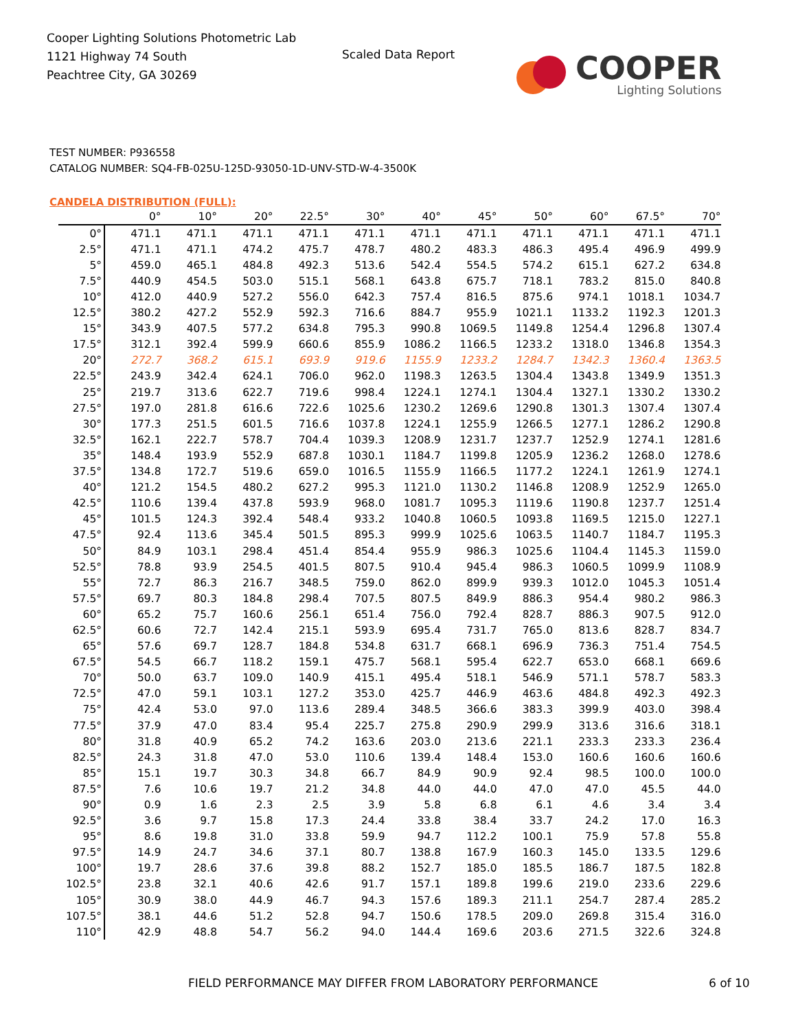Cooper Lighting Solutions Photometric Lab
1121 Highway 74 South
Peachtree City, GA 30269
Scaled Data Report
COOPER
Lighting Solutions
TEST NUMBER: P936558
CATALOG NUMBER: SQ4-FB-025U-125D-93050-1D-UNV-STD-W-4-3500K
CANDELA DISTRIBUTION (FULL):
| | 0° | 10° | 20° | 22.5° | 30° | 40° | 45° | 50° | 60° | 67.5° | 70° |
| --- | --- | --- | --- | --- | --- | --- | --- | --- | --- | --- | --- |
| 0° | 471.1 | 471.1 | 471.1 | 471.1 | 471.1 | 471.1 | 471.1 | 471.1 | 471.1 | 471.1 | 471.1 |
| 2.5° | 471.1 | 471.1 | 474.2 | 475.7 | 478.7 | 480.2 | 483.3 | 486.3 | 495.4 | 496.9 | 499.9 |
| 5° | 459.0 | 465.1 | 484.8 | 492.3 | 513.6 | 542.4 | 554.5 | 574.2 | 615.1 | 627.2 | 634.8 |
| 7.5° | 440.9 | 454.5 | 503.0 | 515.1 | 568.1 | 643.8 | 675.7 | 718.1 | 783.2 | 815.0 | 840.8 |
| 10° | 412.0 | 440.9 | 527.2 | 556.0 | 642.3 | 757.4 | 816.5 | 875.6 | 974.1 | 1018.1 | 1034.7 |
| 12.5° | 380.2 | 427.2 | 552.9 | 592.3 | 716.6 | 884.7 | 955.9 | 1021.1 | 1133.2 | 1192.3 | 1201.3 |
| 15° | 343.9 | 407.5 | 577.2 | 634.8 | 795.3 | 990.8 | 1069.5 | 1149.8 | 1254.4 | 1296.8 | 1307.4 |
| 17.5° | 312.1 | 392.4 | 599.9 | 660.6 | 855.9 | 1086.2 | 1166.5 | 1233.2 | 1318.0 | 1346.8 | 1354.3 |
| 20° | 272.7 | 368.2 | 615.1 | 693.9 | 919.6 | 1155.9 | 1233.2 | 1284.7 | 1342.3 | 1360.4 | 1363.5 |
| 22.5° | 243.9 | 342.4 | 624.1 | 706.0 | 962.0 | 1198.3 | 1263.5 | 1304.4 | 1343.8 | 1349.9 | 1351.3 |
| 25° | 219.7 | 313.6 | 622.7 | 719.6 | 998.4 | 1224.1 | 1274.1 | 1304.4 | 1327.1 | 1330.2 | 1330.2 |
| 27.5° | 197.0 | 281.8 | 616.6 | 722.6 | 1025.6 | 1230.2 | 1269.6 | 1290.8 | 1301.3 | 1307.4 | 1307.4 |
| 30° | 177.3 | 251.5 | 601.5 | 716.6 | 1037.8 | 1224.1 | 1255.9 | 1266.5 | 1277.1 | 1286.2 | 1290.8 |
| 32.5° | 162.1 | 222.7 | 578.7 | 704.4 | 1039.3 | 1208.9 | 1231.7 | 1237.7 | 1252.9 | 1274.1 | 1281.6 |
| 35° | 148.4 | 193.9 | 552.9 | 687.8 | 1030.1 | 1184.7 | 1199.8 | 1205.9 | 1236.2 | 1268.0 | 1278.6 |
| 37.5° | 134.8 | 172.7 | 519.6 | 659.0 | 1016.5 | 1155.9 | 1166.5 | 1177.2 | 1224.1 | 1261.9 | 1274.1 |
| 40° | 121.2 | 154.5 | 480.2 | 627.2 | 995.3 | 1121.0 | 1130.2 | 1146.8 | 1208.9 | 1252.9 | 1265.0 |
| 42.5° | 110.6 | 139.4 | 437.8 | 593.9 | 968.0 | 1081.7 | 1095.3 | 1119.6 | 1190.8 | 1237.7 | 1251.4 |
| 45° | 101.5 | 124.3 | 392.4 | 548.4 | 933.2 | 1040.8 | 1060.5 | 1093.8 | 1169.5 | 1215.0 | 1227.1 |
| 47.5° | 92.4 | 113.6 | 345.4 | 501.5 | 895.3 | 999.9 | 1025.6 | 1063.5 | 1140.7 | 1184.7 | 1195.3 |
| 50° | 84.9 | 103.1 | 298.4 | 451.4 | 854.4 | 955.9 | 986.3 | 1025.6 | 1104.4 | 1145.3 | 1159.0 |
| 52.5° | 78.8 | 93.9 | 254.5 | 401.5 | 807.5 | 910.4 | 945.4 | 986.3 | 1060.5 | 1099.9 | 1108.9 |
| 55° | 72.7 | 86.3 | 216.7 | 348.5 | 759.0 | 862.0 | 899.9 | 939.3 | 1012.0 | 1045.3 | 1051.4 |
| 57.5° | 69.7 | 80.3 | 184.8 | 298.4 | 707.5 | 807.5 | 849.9 | 886.3 | 954.4 | 980.2 | 986.3 |
| 60° | 65.2 | 75.7 | 160.6 | 256.1 | 651.4 | 756.0 | 792.4 | 828.7 | 886.3 | 907.5 | 912.0 |
| 62.5° | 60.6 | 72.7 | 142.4 | 215.1 | 593.9 | 695.4 | 731.7 | 765.0 | 813.6 | 828.7 | 834.7 |
| 65° | 57.6 | 69.7 | 128.7 | 184.8 | 534.8 | 631.7 | 668.1 | 696.9 | 736.3 | 751.4 | 754.5 |
| 67.5° | 54.5 | 66.7 | 118.2 | 159.1 | 475.7 | 568.1 | 595.4 | 622.7 | 653.0 | 668.1 | 669.6 |
| 70° | 50.0 | 63.7 | 109.0 | 140.9 | 415.1 | 495.4 | 518.1 | 546.9 | 571.1 | 578.7 | 583.3 |
| 72.5° | 47.0 | 59.1 | 103.1 | 127.2 | 353.0 | 425.7 | 446.9 | 463.6 | 484.8 | 492.3 | 492.3 |
| 75° | 42.4 | 53.0 | 97.0 | 113.6 | 289.4 | 348.5 | 366.6 | 383.3 | 399.9 | 403.0 | 398.4 |
| 77.5° | 37.9 | 47.0 | 83.4 | 95.4 | 225.7 | 275.8 | 290.9 | 299.9 | 313.6 | 316.6 | 318.1 |
| 80° | 31.8 | 40.9 | 65.2 | 74.2 | 163.6 | 203.0 | 213.6 | 221.1 | 233.3 | 233.3 | 236.4 |
| 82.5° | 24.3 | 31.8 | 47.0 | 53.0 | 110.6 | 139.4 | 148.4 | 153.0 | 160.6 | 160.6 | 160.6 |
| 85° | 15.1 | 19.7 | 30.3 | 34.8 | 66.7 | 84.9 | 90.9 | 92.4 | 98.5 | 100.0 | 100.0 |
| 87.5° | 7.6 | 10.6 | 19.7 | 21.2 | 34.8 | 44.0 | 44.0 | 47.0 | 47.0 | 45.5 | 44.0 |
| 90° | 0.9 | 1.6 | 2.3 | 2.5 | 3.9 | 5.8 | 6.8 | 6.1 | 4.6 | 3.4 | 3.4 |
| 92.5° | 3.6 | 9.7 | 15.8 | 17.3 | 24.4 | 33.8 | 38.4 | 33.7 | 24.2 | 17.0 | 16.3 |
| 95° | 8.6 | 19.8 | 31.0 | 33.8 | 59.9 | 94.7 | 112.2 | 100.1 | 75.9 | 57.8 | 55.8 |
| 97.5° | 14.9 | 24.7 | 34.6 | 37.1 | 80.7 | 138.8 | 167.9 | 160.3 | 145.0 | 133.5 | 129.6 |
| 100° | 19.7 | 28.6 | 37.6 | 39.8 | 88.2 | 152.7 | 185.0 | 185.5 | 186.7 | 187.5 | 182.8 |
| 102.5° | 23.8 | 32.1 | 40.6 | 42.6 | 91.7 | 157.1 | 189.8 | 199.6 | 219.0 | 233.6 | 229.6 |
| 105° | 30.9 | 38.0 | 44.9 | 46.7 | 94.3 | 157.6 | 189.3 | 211.1 | 254.7 | 287.4 | 285.2 |
| 107.5° | 38.1 | 44.6 | 51.2 | 52.8 | 94.7 | 150.6 | 178.5 | 209.0 | 269.8 | 315.4 | 316.0 |
| 110° | 42.9 | 48.8 | 54.7 | 56.2 | 94.0 | 144.4 | 169.6 | 203.6 | 271.5 | 322.6 | 324.8 |
FIELD PERFORMANCE MAY DIFFER FROM LABORATORY PERFORMANCE 6 of 10